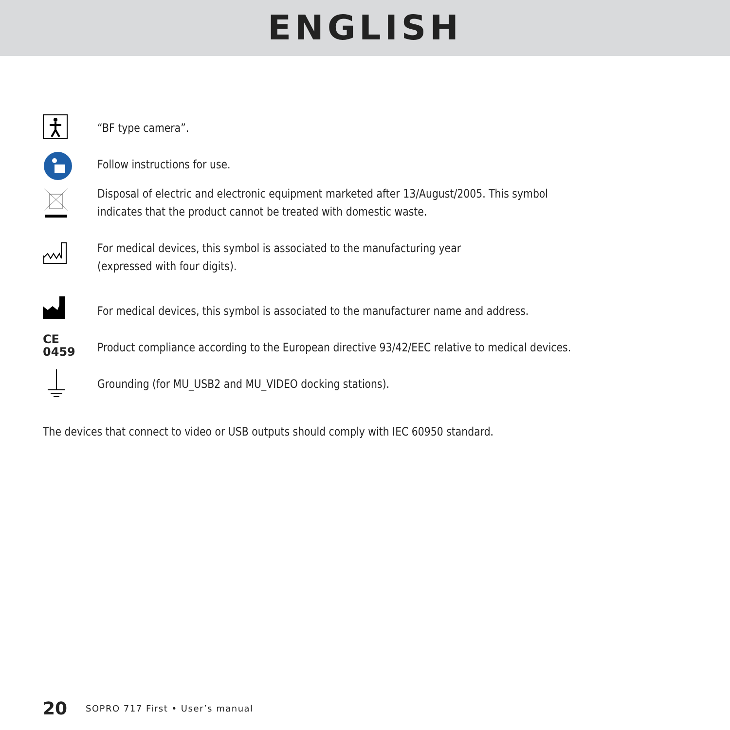ENGLISH
“BF type camera”.
Follow instructions for use.
Disposal of electric and electronic equipment marketed after 13/August/2005. This symbol indicates that the product cannot be treated with domestic waste.
For medical devices, this symbol is associated to the manufacturing year
(expressed with four digits).
For medical devices, this symbol is associated to the manufacturer name and address.
CE
0459
Product compliance according to the European directive 93/42/EEC relative to medical devices.
Grounding (for MU_USB2 and MU_VIDEO docking stations).
The devices that connect to video or USB outputs should comply with IEC 60950 standard.
20 SOPRO 717 First • User’s manual